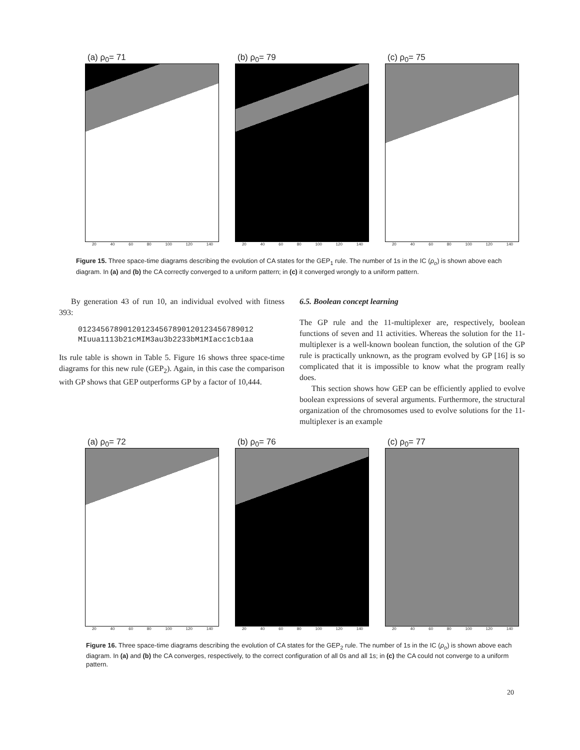(a) ρ<sub>0</sub>= 71
20 40 60 80 100 120 140
(b) ρ<sub>0</sub>= 79
20 40 60 80 100 120 140
(c) ρ<sub>0</sub>= 75
20 40 60 80 100 120 140
Figure 15. Three space-time diagrams describing the evolution of CA states for the GEP<sub>1</sub> rule. The number of 1s in the IC (ρ<sub>o</sub>) is shown above each diagram. In (a) and (b) the CA correctly converged to a uniform pattern; in (c) it converged wrongly to a uniform pattern.
By generation 43 of run 10, an individual evolved with fitness 393:
012345678901201234567890120123456789012
MIuua1113b21cMIM3au3b2233bM1MIacc1cb1aa
Its rule table is shown in Table 5. Figure 16 shows three space-time diagrams for this new rule (GEP<sub>2</sub>). Again, in this case the comparison with GP shows that GEP outperforms GP by a factor of 10,444.
6.5. Boolean concept learning
The GP rule and the 11-multiplexer are, respectively, boolean functions of seven and 11 activities. Whereas the solution for the 11-multiplexer is a well-known boolean function, the solution of the GP rule is practically unknown, as the program evolved by GP [16] is so complicated that it is impossible to know what the program really does.
This section shows how GEP can be efficiently applied to evolve boolean expressions of several arguments. Furthermore, the structural organization of the chromosomes used to evolve solutions for the 11-multiplexer is an example
(a) ρ<sub>0</sub>= 72
20 40 60 80 100 120 140
(b) ρ<sub>0</sub>= 76
20 40 60 80 100 120 140
(c) ρ<sub>0</sub>= 77
20 40 60 80 100 120 140
Figure 16. Three space-time diagrams describing the evolution of CA states for the GEP<sub>2</sub> rule. The number of 1s in the IC (ρ<sub>o</sub>) is shown above each diagram. In (a) and (b) the CA converges, respectively, to the correct configuration of all 0s and all 1s; in (c) the CA could not converge to a uniform pattern.
20